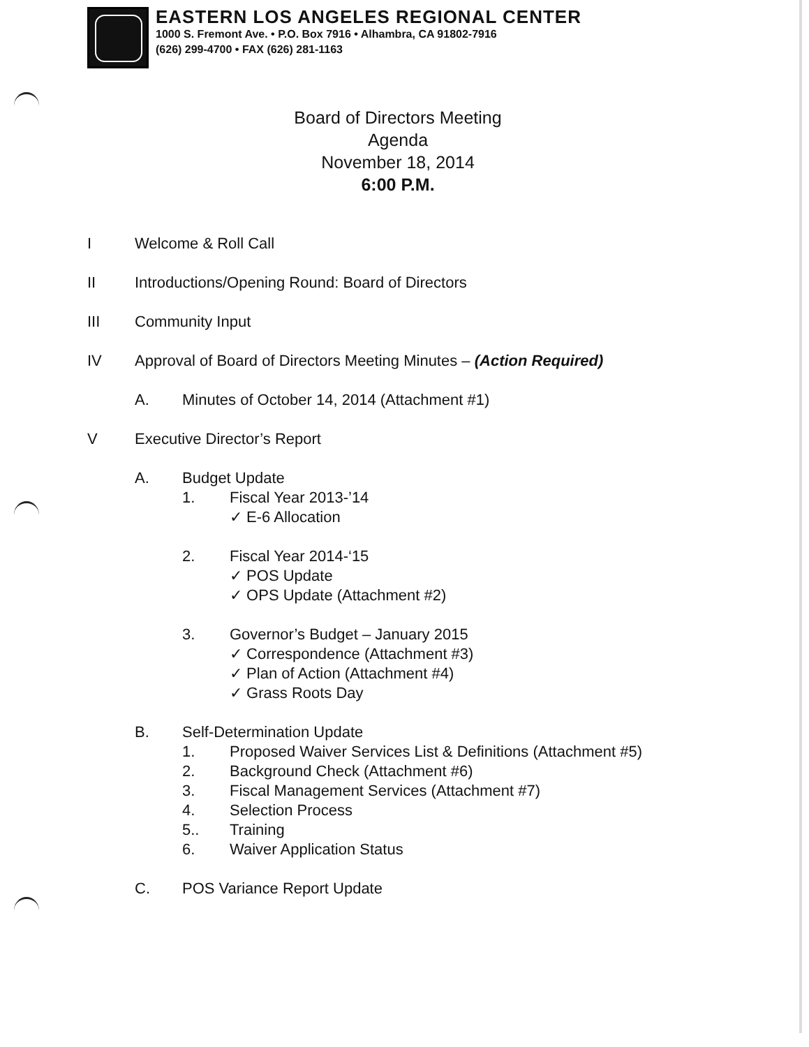EASTERN LOS ANGELES REGIONAL CENTER
1000 S. Fremont Ave. • P.O. Box 7916 • Alhambra, CA 91802-7916
(626) 299-4700 • FAX (626) 281-1163
Board of Directors Meeting
Agenda
November 18, 2014
6:00 P.M.
I Welcome & Roll Call
II Introductions/Opening Round: Board of Directors
III Community Input
IV Approval of Board of Directors Meeting Minutes – (Action Required)
A. Minutes of October 14, 2014 (Attachment #1)
V Executive Director’s Report
A. Budget Update
1. Fiscal Year 2013-’14
✓ E-6 Allocation
2. Fiscal Year 2014-‘15
✓ POS Update
✓ OPS Update (Attachment #2)
3. Governor’s Budget – January 2015
✓ Correspondence (Attachment #3)
✓ Plan of Action (Attachment #4)
✓ Grass Roots Day
B. Self-Determination Update
1. Proposed Waiver Services List & Definitions (Attachment #5)
2. Background Check (Attachment #6)
3. Fiscal Management Services (Attachment #7)
4. Selection Process
5.. Training
6. Waiver Application Status
C. POS Variance Report Update